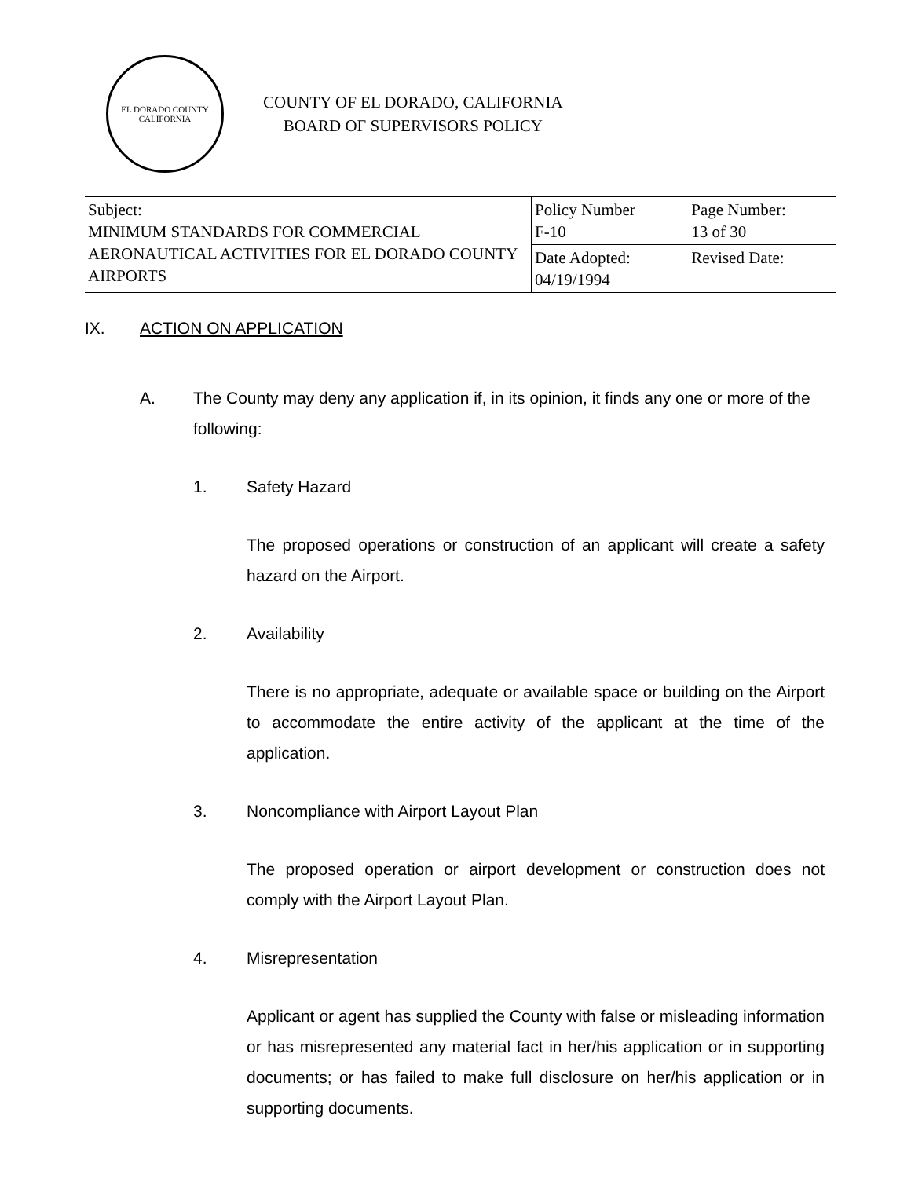EL DORADO COUNTY
CALIFORNIA
COUNTY OF EL DORADO, CALIFORNIA
BOARD OF SUPERVISORS POLICY
| Subject: MINIMUM STANDARDS FOR COMMERCIAL AERONAUTICAL ACTIVITIES FOR EL DORADO COUNTY AIRPORTS | Policy Number F-10 | Page Number: 13 of 30 |
| | Date Adopted: 04/19/1994 | Revised Date: |
IX. ACTION ON APPLICATION
A. The County may deny any application if, in its opinion, it finds any one or more of the following:
1. Safety Hazard
The proposed operations or construction of an applicant will create a safety hazard on the Airport.
2. Availability
There is no appropriate, adequate or available space or building on the Airport to accommodate the entire activity of the applicant at the time of the application.
3. Noncompliance with Airport Layout Plan
The proposed operation or airport development or construction does not comply with the Airport Layout Plan.
4. Misrepresentation
Applicant or agent has supplied the County with false or misleading information or has misrepresented any material fact in her/his application or in supporting documents; or has failed to make full disclosure on her/his application or in supporting documents.